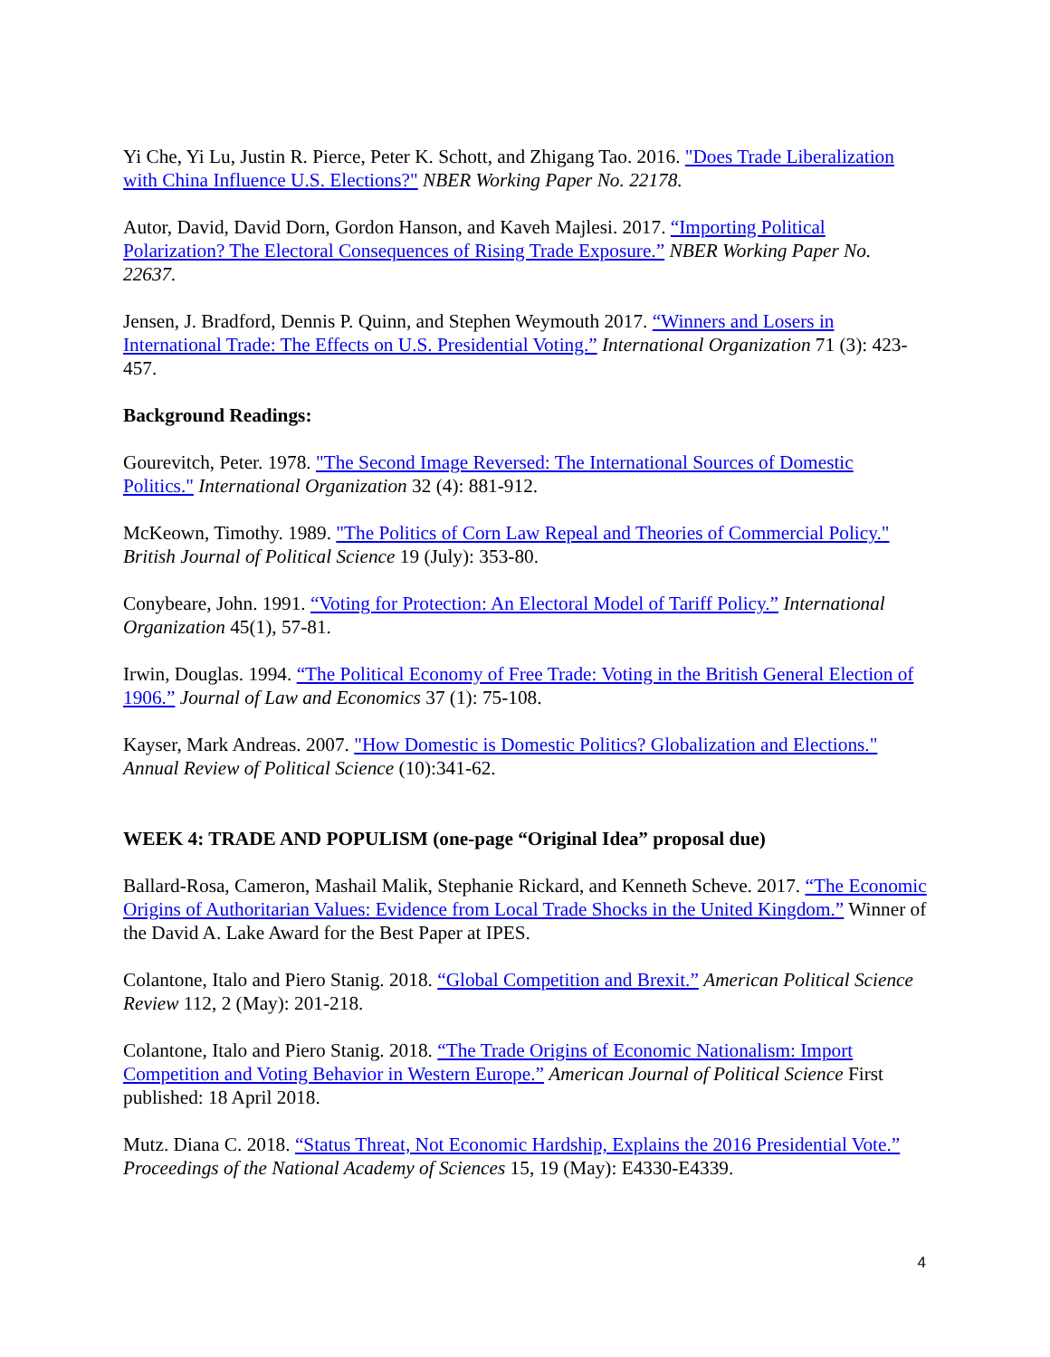Yi Che, Yi Lu, Justin R. Pierce, Peter K. Schott, and Zhigang Tao. 2016. "Does Trade Liberalization with China Influence U.S. Elections?" NBER Working Paper No. 22178.
Autor, David, David Dorn, Gordon Hanson, and Kaveh Majlesi. 2017. “Importing Political Polarization? The Electoral Consequences of Rising Trade Exposure.” NBER Working Paper No. 22637.
Jensen, J. Bradford, Dennis P. Quinn, and Stephen Weymouth 2017. “Winners and Losers in International Trade: The Effects on U.S. Presidential Voting.” International Organization 71 (3): 423-457.
Background Readings:
Gourevitch, Peter. 1978. "The Second Image Reversed: The International Sources of Domestic Politics." International Organization 32 (4): 881-912.
McKeown, Timothy. 1989. "The Politics of Corn Law Repeal and Theories of Commercial Policy." British Journal of Political Science 19 (July): 353-80.
Conybeare, John. 1991. “Voting for Protection: An Electoral Model of Tariff Policy.” International Organization 45(1), 57-81.
Irwin, Douglas. 1994. “The Political Economy of Free Trade: Voting in the British General Election of 1906.” Journal of Law and Economics 37 (1): 75-108.
Kayser, Mark Andreas. 2007. "How Domestic is Domestic Politics? Globalization and Elections." Annual Review of Political Science (10):341-62.
WEEK 4: TRADE AND POPULISM (one-page “Original Idea” proposal due)
Ballard-Rosa, Cameron, Mashail Malik, Stephanie Rickard, and Kenneth Scheve. 2017. “The Economic Origins of Authoritarian Values: Evidence from Local Trade Shocks in the United Kingdom.” Winner of the David A. Lake Award for the Best Paper at IPES.
Colantone, Italo and Piero Stanig. 2018. “Global Competition and Brexit.” American Political Science Review 112, 2 (May): 201-218.
Colantone, Italo and Piero Stanig. 2018. “The Trade Origins of Economic Nationalism: Import Competition and Voting Behavior in Western Europe.” American Journal of Political Science First published: 18 April 2018.
Mutz. Diana C. 2018. “Status Threat, Not Economic Hardship, Explains the 2016 Presidential Vote.” Proceedings of the National Academy of Sciences 15, 19 (May): E4330-E4339.
4